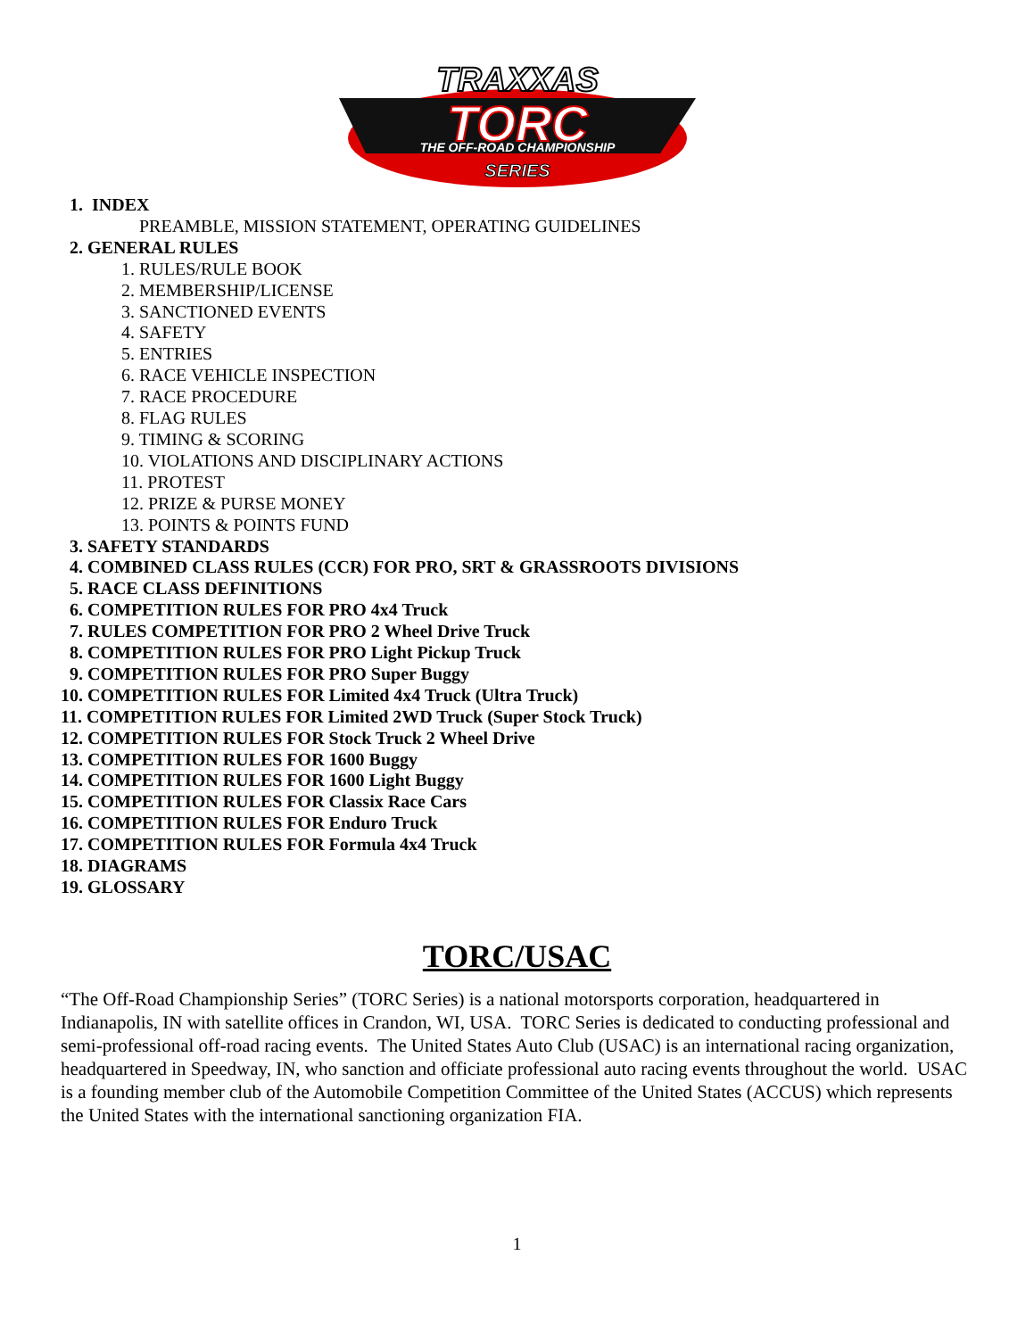TRAXXAS
TORC
THE OFF-ROAD CHAMPIONSHIP
SERIES
1. INDEX
PREAMBLE, MISSION STATEMENT, OPERATING GUIDELINES
2. GENERAL RULES
1. RULES/RULE BOOK
2. MEMBERSHIP/LICENSE
3. SANCTIONED EVENTS
4. SAFETY
5. ENTRIES
6. RACE VEHICLE INSPECTION
7. RACE PROCEDURE
8. FLAG RULES
9. TIMING & SCORING
10. VIOLATIONS AND DISCIPLINARY ACTIONS
11. PROTEST
12. PRIZE & PURSE MONEY
13. POINTS & POINTS FUND
3. SAFETY STANDARDS
4. COMBINED CLASS RULES (CCR) FOR PRO, SRT & GRASSROOTS DIVISIONS
5. RACE CLASS DEFINITIONS
6. COMPETITION RULES FOR PRO 4x4 Truck
7. RULES COMPETITION FOR PRO 2 Wheel Drive Truck
8. COMPETITION RULES FOR PRO Light Pickup Truck
9. COMPETITION RULES FOR PRO Super Buggy
10. COMPETITION RULES FOR Limited 4x4 Truck (Ultra Truck)
11. COMPETITION RULES FOR Limited 2WD Truck (Super Stock Truck)
12. COMPETITION RULES FOR Stock Truck 2 Wheel Drive
13. COMPETITION RULES FOR 1600 Buggy
14. COMPETITION RULES FOR 1600 Light Buggy
15. COMPETITION RULES FOR Classix Race Cars
16. COMPETITION RULES FOR Enduro Truck
17. COMPETITION RULES FOR Formula 4x4 Truck
18. DIAGRAMS
19. GLOSSARY
TORC/USAC
“The Off-Road Championship Series” (TORC Series) is a national motorsports corporation, headquartered in Indianapolis, IN with satellite offices in Crandon, WI, USA. TORC Series is dedicated to conducting professional and semi-professional off-road racing events. The United States Auto Club (USAC) is an international racing organization, headquartered in Speedway, IN, who sanction and officiate professional auto racing events throughout the world. USAC is a founding member club of the Automobile Competition Committee of the United States (ACCUS) which represents the United States with the international sanctioning organization FIA.
1